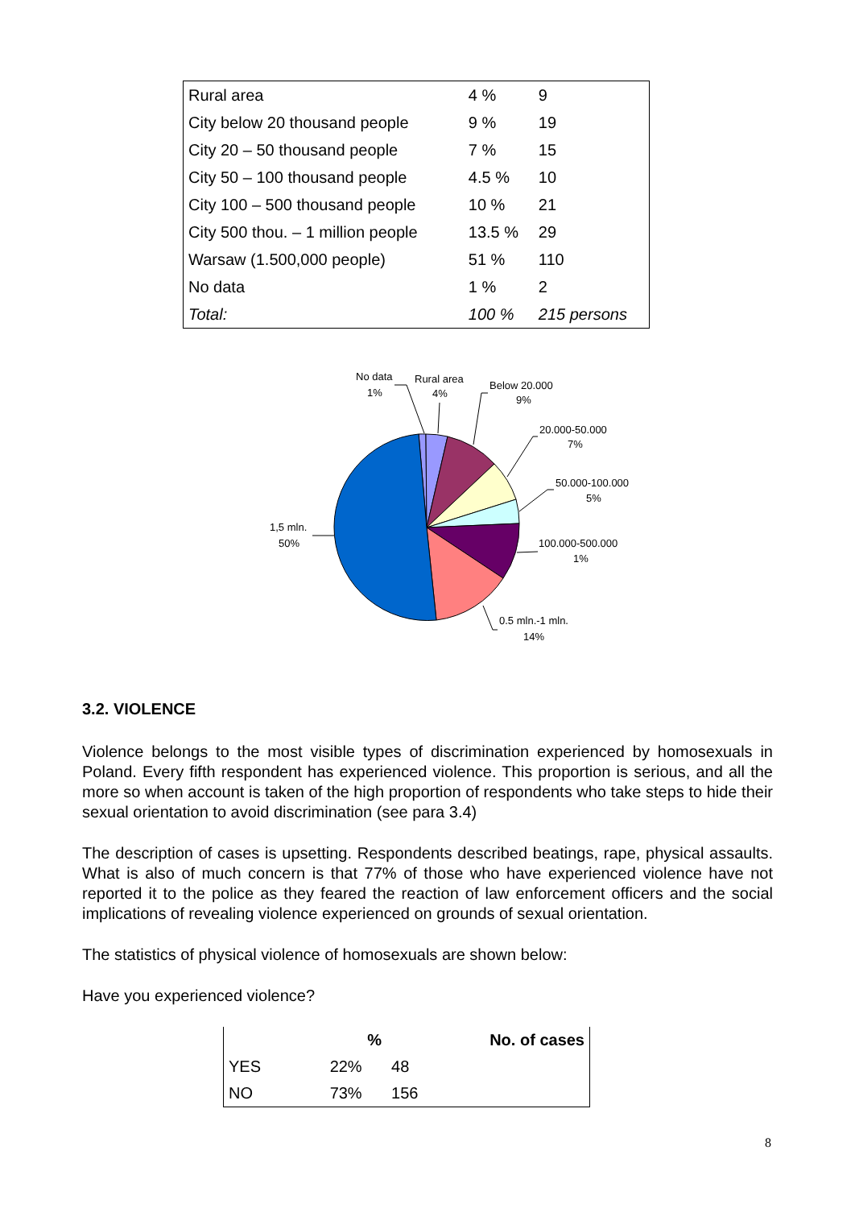| Rural area | 4 % | 9 |
| City below 20 thousand people | 9 % | 19 |
| City 20 – 50 thousand people | 7 % | 15 |
| City 50 – 100 thousand people | 4.5 % | 10 |
| City 100 – 500 thousand people | 10 % | 21 |
| City 500 thou. – 1 million people | 13.5 % | 29 |
| Warsaw (1.500,000 people) | 51 % | 110 |
| No data | 1 % | 2 |
| Total: | 100 % | 215 persons |
No data
1%
Rural area
4%
Below 20.000
9%
20.000-50.000
7%
50.000-100.000
5%
100.000-500.000
1%
0.5 mln.-1 mln.
14%
1,5 mln.
50%
3.2. VIOLENCE
Violence belongs to the most visible types of discrimination experienced by homosexuals in Poland. Every fifth respondent has experienced violence. This proportion is serious, and all the more so when account is taken of the high proportion of respondents who take steps to hide their sexual orientation to avoid discrimination (see para 3.4)
The description of cases is upsetting. Respondents described beatings, rape, physical assaults. What is also of much concern is that 77% of those who have experienced violence have not reported it to the police as they feared the reaction of law enforcement officers and the social implications of revealing violence experienced on grounds of sexual orientation.
The statistics of physical violence of homosexuals are shown below:
Have you experienced violence?
| | % | No. of cases |
| --- | --- | --- |
| YES | 22% | 48 |
| NO | 73% | 156 |
8